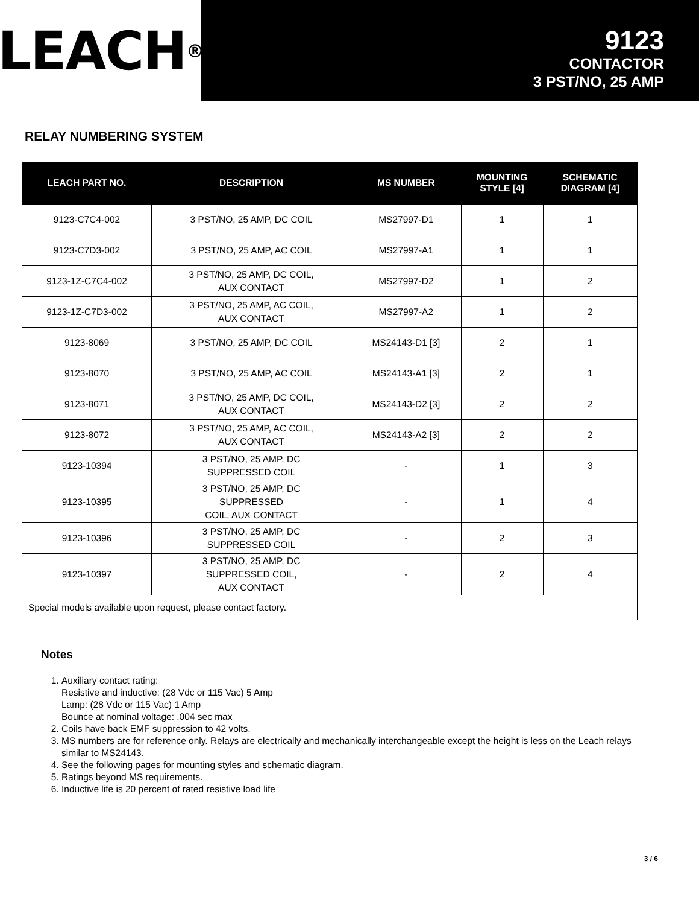LEACH<sup>®</sup>
9123
CONTACTOR
3 PST/NO, 25 AMP
RELAY NUMBERING SYSTEM
| LEACH PART NO. | DESCRIPTION | MS NUMBER | MOUNTING STYLE [4] | SCHEMATIC DIAGRAM [4] |
| --- | --- | --- | --- | --- |
| 9123-C7C4-002 | 3 PST/NO, 25 AMP, DC COIL | MS27997-D1 | 1 | 1 |
| 9123-C7D3-002 | 3 PST/NO, 25 AMP, AC COIL | MS27997-A1 | 1 | 1 |
| 9123-1Z-C7C4-002 | 3 PST/NO, 25 AMP, DC COIL, AUX CONTACT | MS27997-D2 | 1 | 2 |
| 9123-1Z-C7D3-002 | 3 PST/NO, 25 AMP, AC COIL, AUX CONTACT | MS27997-A2 | 1 | 2 |
| 9123-8069 | 3 PST/NO, 25 AMP, DC COIL | MS24143-D1 [3] | 2 | 1 |
| 9123-8070 | 3 PST/NO, 25 AMP, AC COIL | MS24143-A1 [3] | 2 | 1 |
| 9123-8071 | 3 PST/NO, 25 AMP, DC COIL, AUX CONTACT | MS24143-D2 [3] | 2 | 2 |
| 9123-8072 | 3 PST/NO, 25 AMP, AC COIL, AUX CONTACT | MS24143-A2 [3] | 2 | 2 |
| 9123-10394 | 3 PST/NO, 25 AMP, DC SUPPRESSED COIL | - | 1 | 3 |
| 9123-10395 | 3 PST/NO, 25 AMP, DC SUPPRESSED COIL, AUX CONTACT | - | 1 | 4 |
| 9123-10396 | 3 PST/NO, 25 AMP, DC SUPPRESSED COIL | - | 2 | 3 |
| 9123-10397 | 3 PST/NO, 25 AMP, DC SUPPRESSED COIL, AUX CONTACT | - | 2 | 4 |
| Special models available upon request, please contact factory. | | | | |
Notes
1. Auxiliary contact rating:
Resistive and inductive: (28 Vdc or 115 Vac) 5 Amp
Lamp: (28 Vdc or 115 Vac) 1 Amp
Bounce at nominal voltage: .004 sec max
2. Coils have back EMF suppression to 42 volts.
3. MS numbers are for reference only. Relays are electrically and mechanically interchangeable except the height is less on the Leach relays similar to MS24143.
4. See the following pages for mounting styles and schematic diagram.
5. Ratings beyond MS requirements.
6. Inductive life is 20 percent of rated resistive load life
3 / 6